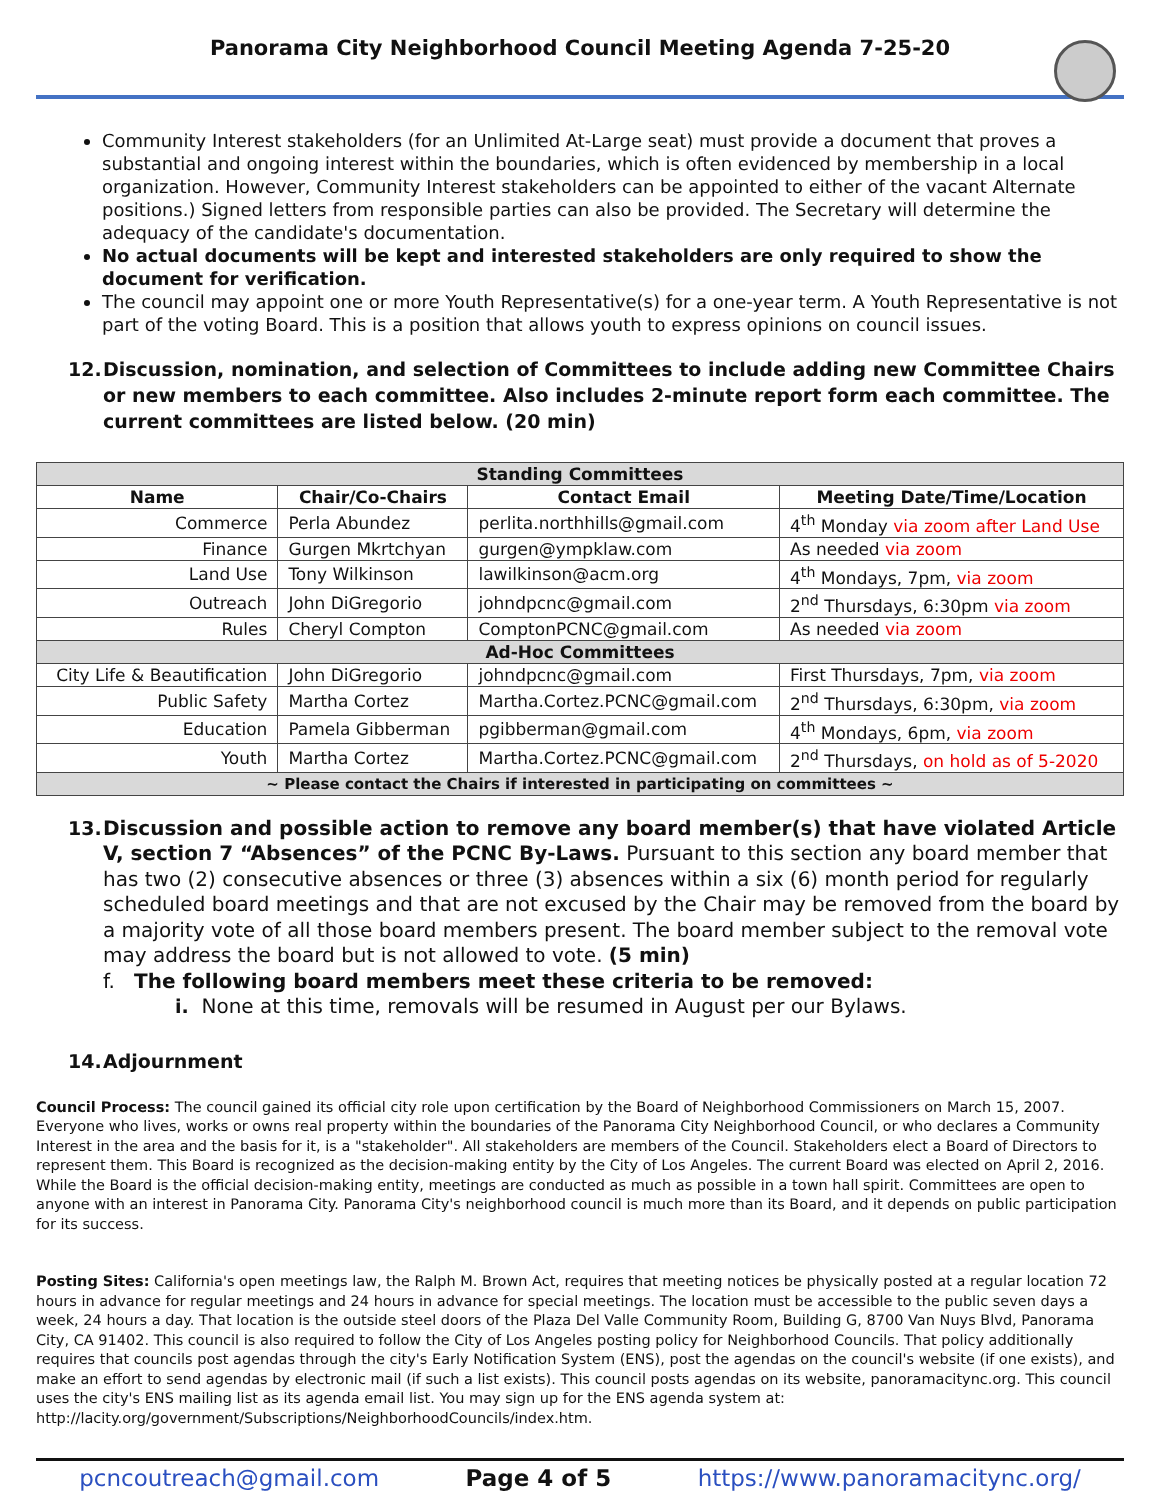Panorama City Neighborhood Council Meeting Agenda 7-25-20
Community Interest stakeholders (for an Unlimited At-Large seat) must provide a document that proves a substantial and ongoing interest within the boundaries, which is often evidenced by membership in a local organization. However, Community Interest stakeholders can be appointed to either of the vacant Alternate positions.) Signed letters from responsible parties can also be provided. The Secretary will determine the adequacy of the candidate's documentation.
No actual documents will be kept and interested stakeholders are only required to show the document for verification.
The council may appoint one or more Youth Representative(s) for a one-year term. A Youth Representative is not part of the voting Board. This is a position that allows youth to express opinions on council issues.
12. Discussion, nomination, and selection of Committees to include adding new Committee Chairs or new members to each committee. Also includes 2-minute report form each committee. The current committees are listed below. (20 min)
| Standing Committees | | | |
| Name | Chair/Co-Chairs | Contact Email | Meeting Date/Time/Location |
| Commerce | Perla Abundez | perlita.northhills@gmail.com | 4<sup>th</sup> Monday via zoom after Land Use |
| Finance | Gurgen Mkrtchyan | gurgen@ympklaw.com | As needed via zoom |
| Land Use | Tony Wilkinson | lawilkinson@acm.org | 4<sup>th</sup> Mondays, 7pm, via zoom |
| Outreach | John DiGregorio | johndpcnc@gmail.com | 2<sup>nd</sup> Thursdays, 6:30pm via zoom |
| Rules | Cheryl Compton | ComptonPCNC@gmail.com | As needed via zoom |
| Ad-Hoc Committees | | | |
| City Life & Beautification | John DiGregorio | johndpcnc@gmail.com | First Thursdays, 7pm, via zoom |
| Public Safety | Martha Cortez | Martha.Cortez.PCNC@gmail.com | 2<sup>nd</sup> Thursdays, 6:30pm, via zoom |
| Education | Pamela Gibberman | pgibberman@gmail.com | 4<sup>th</sup> Mondays, 6pm, via zoom |
| Youth | Martha Cortez | Martha.Cortez.PCNC@gmail.com | 2<sup>nd</sup> Thursdays, on hold as of 5-2020 |
| ~ Please contact the Chairs if interested in participating on committees ~ | | | |
13. Discussion and possible action to remove any board member(s) that have violated Article V, section 7 “Absences” of the PCNC By-Laws. Pursuant to this section any board member that has two (2) consecutive absences or three (3) absences within a six (6) month period for regularly scheduled board meetings and that are not excused by the Chair may be removed from the board by a majority vote of all those board members present. The board member subject to the removal vote may address the board but is not allowed to vote. (5 min)
f. The following board members meet these criteria to be removed:
i. None at this time, removals will be resumed in August per our Bylaws.
14. Adjournment
Council Process: The council gained its official city role upon certification by the Board of Neighborhood Commissioners on March 15, 2007. Everyone who lives, works or owns real property within the boundaries of the Panorama City Neighborhood Council, or who declares a Community Interest in the area and the basis for it, is a "stakeholder". All stakeholders are members of the Council. Stakeholders elect a Board of Directors to represent them. This Board is recognized as the decision-making entity by the City of Los Angeles. The current Board was elected on April 2, 2016. While the Board is the official decision-making entity, meetings are conducted as much as possible in a town hall spirit. Committees are open to anyone with an interest in Panorama City. Panorama City's neighborhood council is much more than its Board, and it depends on public participation for its success.
Posting Sites: California's open meetings law, the Ralph M. Brown Act, requires that meeting notices be physically posted at a regular location 72 hours in advance for regular meetings and 24 hours in advance for special meetings. The location must be accessible to the public seven days a week, 24 hours a day. That location is the outside steel doors of the Plaza Del Valle Community Room, Building G, 8700 Van Nuys Blvd, Panorama City, CA 91402. This council is also required to follow the City of Los Angeles posting policy for Neighborhood Councils. That policy additionally requires that councils post agendas through the city's Early Notification System (ENS), post the agendas on the council's website (if one exists), and make an effort to send agendas by electronic mail (if such a list exists). This council posts agendas on its website, panoramacitync.org. This council uses the city's ENS mailing list as its agenda email list. You may sign up for the ENS agenda system at: http://lacity.org/government/Subscriptions/NeighborhoodCouncils/index.htm.
pcncoutreach@gmail.com Page 4 of 5 https://www.panoramacitync.org/